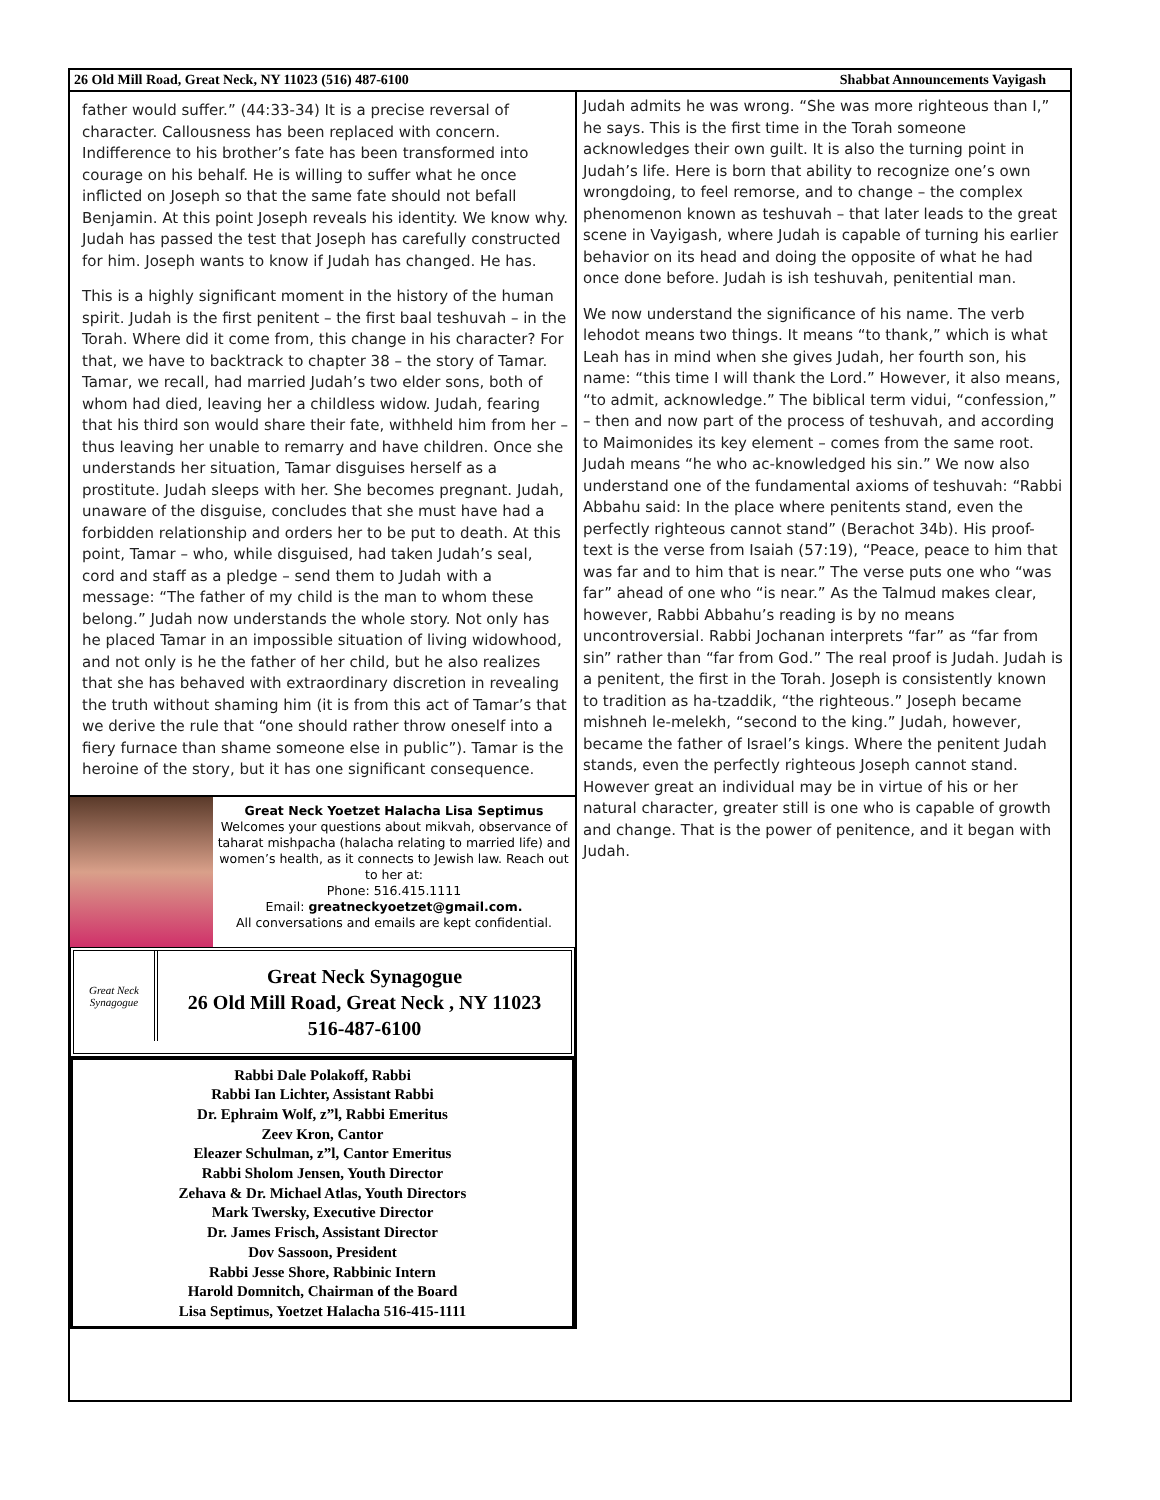26 Old Mill Road, Great Neck, NY 11023 (516) 487-6100 Shabbat Announcements Vayigash
father would suffer.” (44:33-34) It is a precise reversal of character. Callousness has been replaced with concern. Indifference to his brother’s fate has been transformed into courage on his behalf. He is willing to suffer what he once inflicted on Joseph so that the same fate should not befall Benjamin. At this point Joseph reveals his identity. We know why. Judah has passed the test that Joseph has carefully constructed for him. Joseph wants to know if Judah has changed. He has.
This is a highly significant moment in the history of the human spirit. Judah is the first penitent – the first baal teshuvah – in the Torah. Where did it come from, this change in his character? For that, we have to backtrack to chapter 38 – the story of Tamar. Tamar, we recall, had married Judah’s two elder sons, both of whom had died, leaving her a childless widow. Judah, fearing that his third son would share their fate, withheld him from her – thus leaving her unable to remarry and have children. Once she understands her situation, Tamar disguises herself as a prostitute. Judah sleeps with her. She becomes pregnant. Judah, unaware of the disguise, concludes that she must have had a forbidden relationship and orders her to be put to death. At this point, Tamar – who, while disguised, had taken Judah’s seal, cord and staff as a pledge – send them to Judah with a message: “The father of my child is the man to whom these belong.” Judah now understands the whole story. Not only has he placed Tamar in an impossible situation of living widowhood, and not only is he the father of her child, but he also realizes that she has behaved with extraordinary discretion in revealing the truth without shaming him (it is from this act of Tamar’s that we derive the rule that “one should rather throw oneself into a fiery furnace than shame someone else in public”). Tamar is the heroine of the story, but it has one significant consequence.
Great Neck Yoetzet Halacha Lisa Septimus
Welcomes your questions about mikvah, observance of taharat mishpacha (halacha relating to married life) and women’s health, as it connects to Jewish law. Reach out to her at:
Phone: 516.415.1111
Email: greatneckyoetzet@gmail.com.
All conversations and emails are kept confidential.
Great Neck Synagogue
Great Neck Synagogue
26 Old Mill Road, Great Neck , NY 11023
516-487-6100
Rabbi Dale Polakoff, Rabbi
Rabbi Ian Lichter, Assistant Rabbi
Dr. Ephraim Wolf, z”l, Rabbi Emeritus
Zeev Kron, Cantor
Eleazer Schulman, z”l, Cantor Emeritus
Rabbi Sholom Jensen, Youth Director
Zehava & Dr. Michael Atlas, Youth Directors
Mark Twersky, Executive Director
Dr. James Frisch, Assistant Director
Dov Sassoon, President
Rabbi Jesse Shore, Rabbinic Intern
Harold Domnitch, Chairman of the Board
Lisa Septimus, Yoetzet Halacha 516-415-1111
Judah admits he was wrong. “She was more righteous than I,” he says. This is the first time in the Torah someone acknowledges their own guilt. It is also the turning point in Judah’s life. Here is born that ability to recognize one’s own wrongdoing, to feel remorse, and to change – the complex phenomenon known as teshuvah – that later leads to the great scene in Vayigash, where Judah is capable of turning his earlier behavior on its head and doing the opposite of what he had once done before. Judah is ish teshuvah, penitential man.
We now understand the significance of his name. The verb lehodot means two things. It means “to thank,” which is what Leah has in mind when she gives Judah, her fourth son, his name: “this time I will thank the Lord.” However, it also means, “to admit, acknowledge.” The biblical term vidui, “confession,” – then and now part of the process of teshuvah, and according to Maimonides its key element – comes from the same root. Judah means “he who ac-knowledged his sin.” We now also understand one of the fundamental axioms of teshuvah: “Rabbi Abbahu said: In the place where penitents stand, even the perfectly righteous cannot stand” (Berachot 34b). His proof-text is the verse from Isaiah (57:19), “Peace, peace to him that was far and to him that is near.” The verse puts one who “was far” ahead of one who “is near.” As the Talmud makes clear, however, Rabbi Abbahu’s reading is by no means uncontroversial. Rabbi Jochanan interprets “far” as “far from sin” rather than “far from God.” The real proof is Judah. Judah is a penitent, the first in the Torah. Joseph is consistently known to tradition as ha-tzaddik, “the righteous.” Joseph became mishneh le-melekh, “second to the king.” Judah, however, became the father of Israel’s kings. Where the penitent Judah stands, even the perfectly righteous Joseph cannot stand. However great an individual may be in virtue of his or her natural character, greater still is one who is capable of growth and change. That is the power of penitence, and it began with Judah.